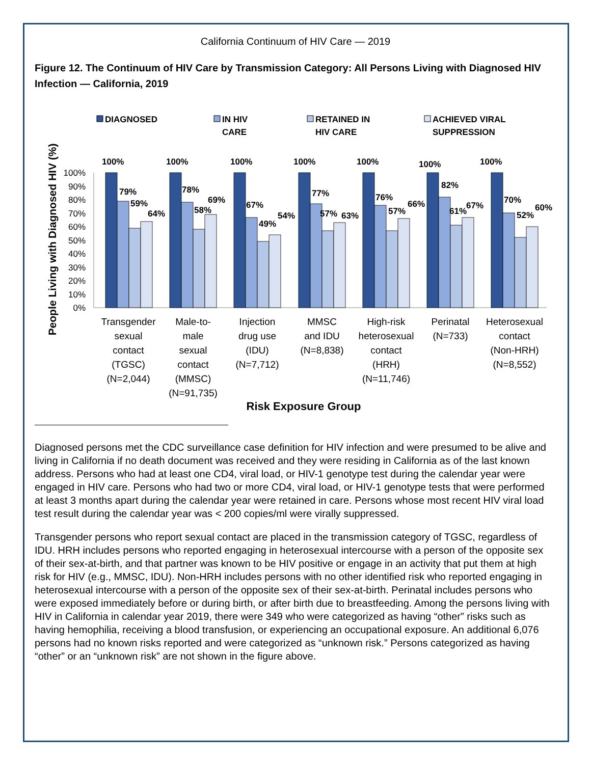California Continuum of HIV Care — 2019
Figure 12. The Continuum of HIV Care by Transmission Category: All Persons Living with Diagnosed HIV Infection — California, 2019
DIAGNOSED
IN HIV
CARE
RETAINED IN
HIV CARE
ACHIEVED VIRAL
SUPPRESSION
People Living with Diagnosed HIV (%)
100%
90%
80%
70%
60%
50%
40%
30%
20%
10%
0%
100%
79%
59%
64%
100%
78%
58%
69%
100%
67%
49%
54%
100%
77%
57%
63%
100%
76%
57%
66%
100%
82%
61%
67%
100%
70%
52%
60%
Transgender
sexual
contact
(TGSC)
(N=2,044)
Male-to-
male
sexual
contact
(MMSC)
(N=91,735)
Injection
drug use
(IDU)
(N=7,712)
MMSC
and IDU
(N=8,838)
High-risk
heterosexual
contact
(HRH)
(N=11,746)
Perinatal
(N=733)
Heterosexual
contact
(Non-HRH)
(N=8,552)
Risk Exposure Group
Diagnosed persons met the CDC surveillance case definition for HIV infection and were presumed to be alive and living in California if no death document was received and they were residing in California as of the last known address. Persons who had at least one CD4, viral load, or HIV-1 genotype test during the calendar year were engaged in HIV care. Persons who had two or more CD4, viral load, or HIV-1 genotype tests that were performed at least 3 months apart during the calendar year were retained in care. Persons whose most recent HIV viral load test result during the calendar year was < 200 copies/ml were virally suppressed.
Transgender persons who report sexual contact are placed in the transmission category of TGSC, regardless of IDU. HRH includes persons who reported engaging in heterosexual intercourse with a person of the opposite sex of their sex-at-birth, and that partner was known to be HIV positive or engage in an activity that put them at high risk for HIV (e.g., MMSC, IDU). Non-HRH includes persons with no other identified risk who reported engaging in heterosexual intercourse with a person of the opposite sex of their sex-at-birth. Perinatal includes persons who were exposed immediately before or during birth, or after birth due to breastfeeding. Among the persons living with HIV in California in calendar year 2019, there were 349 who were categorized as having “other” risks such as having hemophilia, receiving a blood transfusion, or experiencing an occupational exposure. An additional 6,076 persons had no known risks reported and were categorized as “unknown risk.” Persons categorized as having “other” or an “unknown risk” are not shown in the figure above.